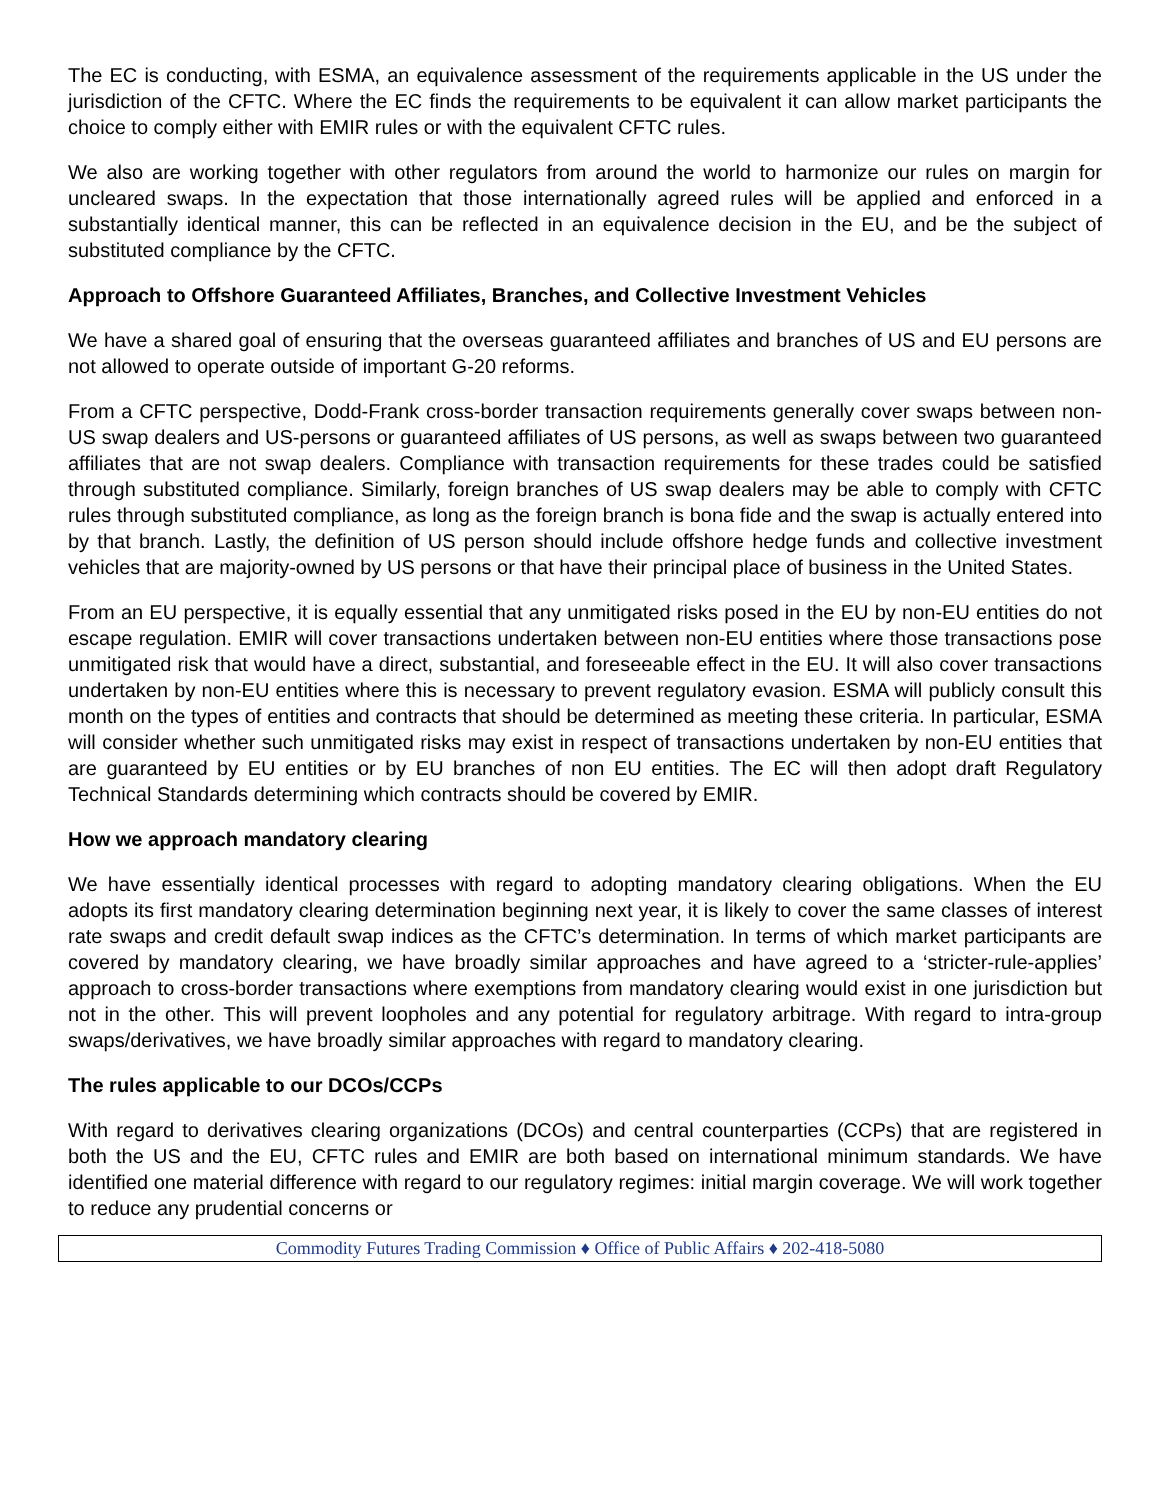The EC is conducting, with ESMA, an equivalence assessment of the requirements applicable in the US under the jurisdiction of the CFTC. Where the EC finds the requirements to be equivalent it can allow market participants the choice to comply either with EMIR rules or with the equivalent CFTC rules.
We also are working together with other regulators from around the world to harmonize our rules on margin for uncleared swaps. In the expectation that those internationally agreed rules will be applied and enforced in a substantially identical manner, this can be reflected in an equivalence decision in the EU, and be the subject of substituted compliance by the CFTC.
Approach to Offshore Guaranteed Affiliates, Branches, and Collective Investment Vehicles
We have a shared goal of ensuring that the overseas guaranteed affiliates and branches of US and EU persons are not allowed to operate outside of important G-20 reforms.
From a CFTC perspective, Dodd-Frank cross-border transaction requirements generally cover swaps between non-US swap dealers and US-persons or guaranteed affiliates of US persons, as well as swaps between two guaranteed affiliates that are not swap dealers. Compliance with transaction requirements for these trades could be satisfied through substituted compliance. Similarly, foreign branches of US swap dealers may be able to comply with CFTC rules through substituted compliance, as long as the foreign branch is bona fide and the swap is actually entered into by that branch. Lastly, the definition of US person should include offshore hedge funds and collective investment vehicles that are majority-owned by US persons or that have their principal place of business in the United States.
From an EU perspective, it is equally essential that any unmitigated risks posed in the EU by non-EU entities do not escape regulation. EMIR will cover transactions undertaken between non-EU entities where those transactions pose unmitigated risk that would have a direct, substantial, and foreseeable effect in the EU. It will also cover transactions undertaken by non-EU entities where this is necessary to prevent regulatory evasion. ESMA will publicly consult this month on the types of entities and contracts that should be determined as meeting these criteria. In particular, ESMA will consider whether such unmitigated risks may exist in respect of transactions undertaken by non-EU entities that are guaranteed by EU entities or by EU branches of non EU entities. The EC will then adopt draft Regulatory Technical Standards determining which contracts should be covered by EMIR.
How we approach mandatory clearing
We have essentially identical processes with regard to adopting mandatory clearing obligations. When the EU adopts its first mandatory clearing determination beginning next year, it is likely to cover the same classes of interest rate swaps and credit default swap indices as the CFTC’s determination. In terms of which market participants are covered by mandatory clearing, we have broadly similar approaches and have agreed to a ‘stricter-rule-applies’ approach to cross-border transactions where exemptions from mandatory clearing would exist in one jurisdiction but not in the other. This will prevent loopholes and any potential for regulatory arbitrage. With regard to intra-group swaps/derivatives, we have broadly similar approaches with regard to mandatory clearing.
The rules applicable to our DCOs/CCPs
With regard to derivatives clearing organizations (DCOs) and central counterparties (CCPs) that are registered in both the US and the EU, CFTC rules and EMIR are both based on international minimum standards. We have identified one material difference with regard to our regulatory regimes: initial margin coverage. We will work together to reduce any prudential concerns or
Commodity Futures Trading Commission ♦ Office of Public Affairs ♦ 202-418-5080